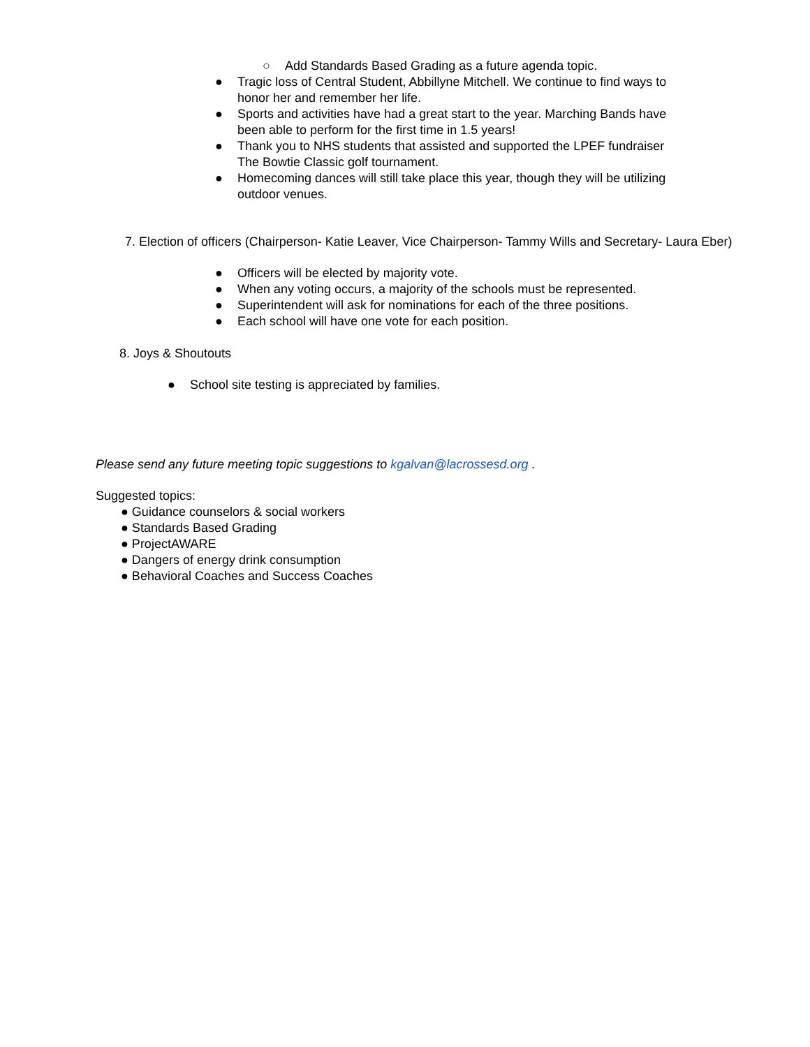○ Add Standards Based Grading as a future agenda topic.
● Tragic loss of Central Student, Abbillyne Mitchell. We continue to find ways to honor her and remember her life.
● Sports and activities have had a great start to the year. Marching Bands have been able to perform for the first time in 1.5 years!
● Thank you to NHS students that assisted and supported the LPEF fundraiser The Bowtie Classic golf tournament.
● Homecoming dances will still take place this year, though they will be utilizing outdoor venues.
7. Election of officers (Chairperson- Katie Leaver, Vice Chairperson- Tammy Wills and Secretary- Laura Eber)
● Officers will be elected by majority vote.
● When any voting occurs, a majority of the schools must be represented.
● Superintendent will ask for nominations for each of the three positions.
● Each school will have one vote for each position.
8. Joys & Shoutouts
● School site testing is appreciated by families.
Please send any future meeting topic suggestions to kgalvan@lacrossesd.org .
Suggested topics:
● Guidance counselors & social workers
● Standards Based Grading
● ProjectAWARE
● Dangers of energy drink consumption
● Behavioral Coaches and Success Coaches